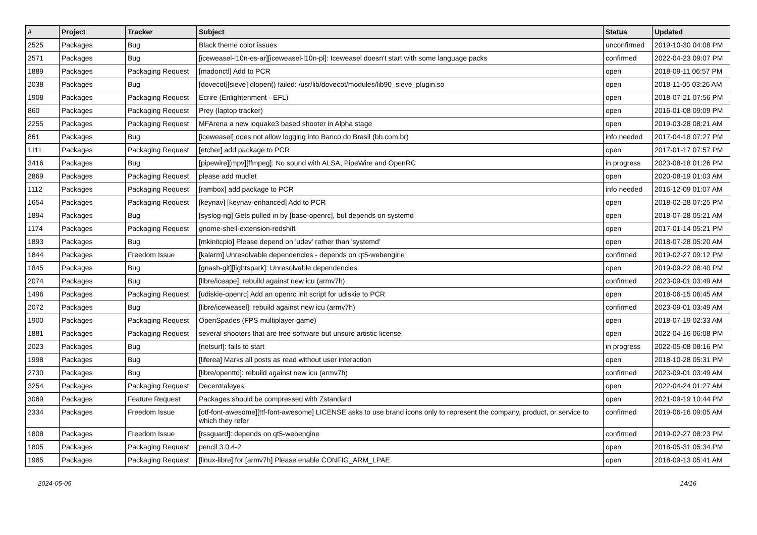| # | Project | Tracker | Subject | Status | Updated |
| --- | --- | --- | --- | --- | --- |
| 2525 | Packages | Bug | Black theme color issues | unconfirmed | 2019-10-30 04:08 PM |
| 2571 | Packages | Bug | [iceweasel-l10n-es-ar][iceweasel-l10n-pl]: Iceweasel doesn't start with some language packs | confirmed | 2022-04-23 09:07 PM |
| 1889 | Packages | Packaging Request | [madonctl] Add to PCR | open | 2018-09-11 06:57 PM |
| 2038 | Packages | Bug | [dovecot][sieve] dlopen() failed: /usr/lib/dovecot/modules/lib90_sieve_plugin.so | open | 2018-11-05 03:26 AM |
| 1908 | Packages | Packaging Request | Ecrire (Enlightenment - EFL) | open | 2018-07-21 07:56 PM |
| 860 | Packages | Packaging Request | Prey (laptop tracker) | open | 2016-01-08 09:09 PM |
| 2255 | Packages | Packaging Request | MFArena a new ioquake3 based shooter in Alpha stage | open | 2019-03-28 08:21 AM |
| 861 | Packages | Bug | [iceweasel] does not allow logging into Banco do Brasil (bb.com.br) | info needed | 2017-04-18 07:27 PM |
| 1111 | Packages | Packaging Request | [etcher] add package to PCR | open | 2017-01-17 07:57 PM |
| 3416 | Packages | Bug | [pipewire][mpv][ffmpeg]: No sound with ALSA, PipeWire and OpenRC | in progress | 2023-08-18 01:26 PM |
| 2869 | Packages | Packaging Request | please add mudlet | open | 2020-08-19 01:03 AM |
| 1112 | Packages | Packaging Request | [rambox] add package to PCR | info needed | 2016-12-09 01:07 AM |
| 1654 | Packages | Packaging Request | [keynav] [keynav-enhanced] Add to PCR | open | 2018-02-28 07:25 PM |
| 1894 | Packages | Bug | [syslog-ng] Gets pulled in by [base-openrc], but depends on systemd | open | 2018-07-28 05:21 AM |
| 1174 | Packages | Packaging Request | gnome-shell-extension-redshift | open | 2017-01-14 05:21 PM |
| 1893 | Packages | Bug | [mkinitcpio] Please depend on 'udev' rather than 'systemd' | open | 2018-07-28 05:20 AM |
| 1844 | Packages | Freedom Issue | [kalarm] Unresolvable dependencies - depends on qt5-webengine | confirmed | 2019-02-27 09:12 PM |
| 1845 | Packages | Bug | [gnash-git][lightspark]: Unresolvable dependencies | open | 2019-09-22 08:40 PM |
| 2074 | Packages | Bug | [libre/iceape]: rebuild against new icu (armv7h) | confirmed | 2023-09-01 03:49 AM |
| 1496 | Packages | Packaging Request | [udiskie-openrc] Add an openrc init script for udiskie to PCR | open | 2018-06-15 06:45 AM |
| 2072 | Packages | Bug | [libre/iceweasel]: rebuild against new icu (armv7h) | confirmed | 2023-09-01 03:49 AM |
| 1900 | Packages | Packaging Request | OpenSpades (FPS multiplayer game) | open | 2018-07-19 02:33 AM |
| 1881 | Packages | Packaging Request | several shooters that are free software but unsure artistic license | open | 2022-04-16 06:08 PM |
| 2023 | Packages | Bug | [netsurf]: fails to start | in progress | 2022-05-08 08:16 PM |
| 1998 | Packages | Bug | [liferea] Marks all posts as read without user interaction | open | 2018-10-28 05:31 PM |
| 2730 | Packages | Bug | [libre/openttd]: rebuild against new icu (armv7h) | confirmed | 2023-09-01 03:49 AM |
| 3254 | Packages | Packaging Request | Decentraleyes | open | 2022-04-24 01:27 AM |
| 3069 | Packages | Feature Request | Packages should be compressed with Zstandard | open | 2021-09-19 10:44 PM |
| 2334 | Packages | Freedom Issue | [otf-font-awesome][ttf-font-awesome] LICENSE asks to use brand icons only to represent the company, product, or service to which they refer | confirmed | 2019-06-16 09:05 AM |
| 1808 | Packages | Freedom Issue | [rssguard]: depends on qt5-webengine | confirmed | 2019-02-27 08:23 PM |
| 1805 | Packages | Packaging Request | pencil 3.0.4-2 | open | 2018-05-31 05:34 PM |
| 1985 | Packages | Packaging Request | [linux-libre] for [armv7h] Please enable CONFIG_ARM_LPAE | open | 2018-09-13 05:41 AM |
2024-05-05 14/16